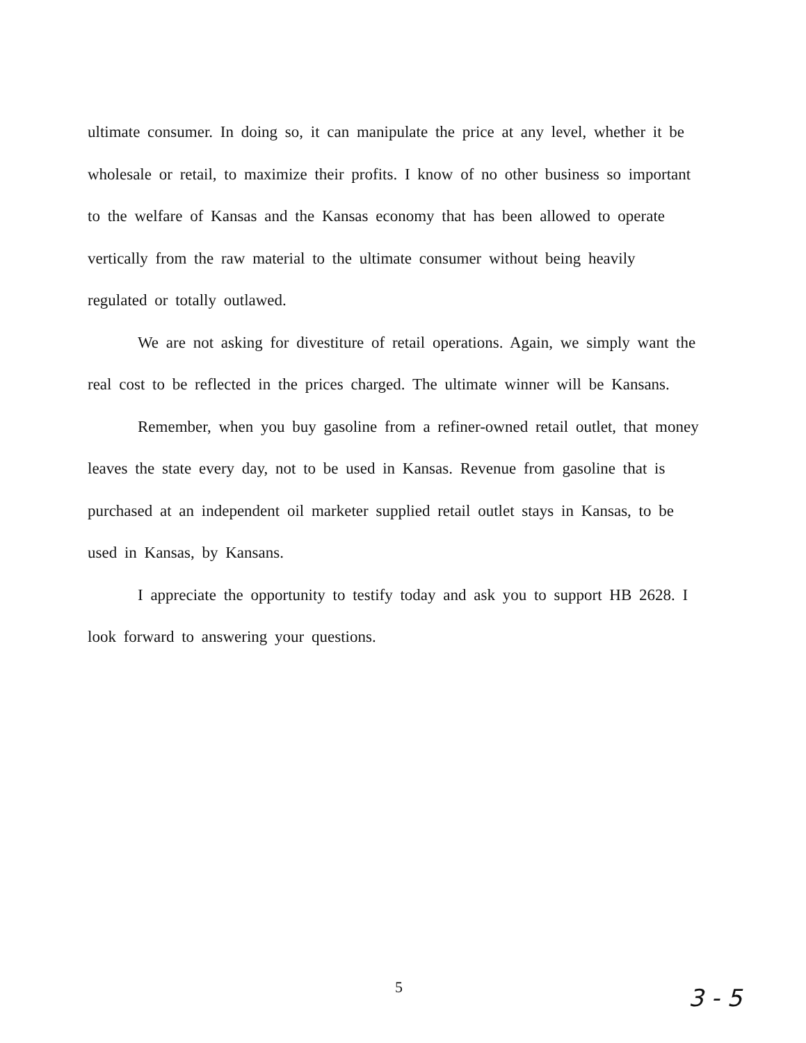ultimate consumer. In doing so, it can manipulate the price at any level, whether it be wholesale or retail, to maximize their profits. I know of no other business so important to the welfare of Kansas and the Kansas economy that has been allowed to operate vertically from the raw material to the ultimate consumer without being heavily regulated or totally outlawed.
We are not asking for divestiture of retail operations. Again, we simply want the real cost to be reflected in the prices charged. The ultimate winner will be Kansans.
Remember, when you buy gasoline from a refiner-owned retail outlet, that money leaves the state every day, not to be used in Kansas. Revenue from gasoline that is purchased at an independent oil marketer supplied retail outlet stays in Kansas, to be used in Kansas, by Kansans.
I appreciate the opportunity to testify today and ask you to support HB 2628. I look forward to answering your questions.
5 3 - 5